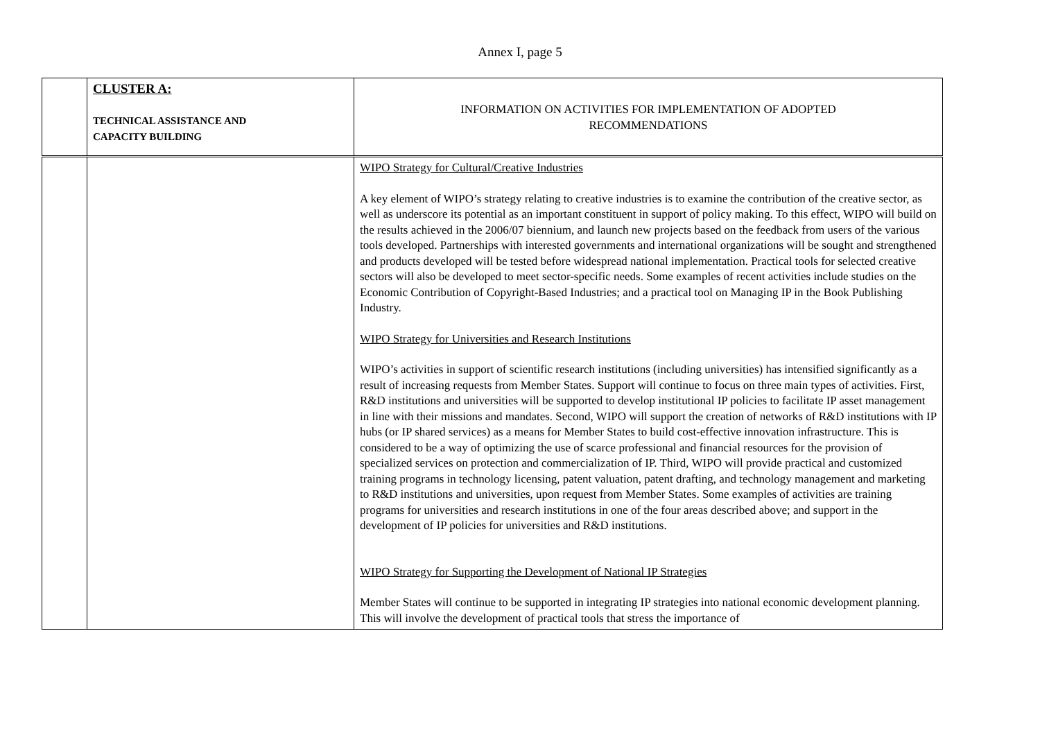Annex I, page 5
| | CLUSTER A: TECHNICAL ASSISTANCE AND CAPACITY BUILDING | INFORMATION ON ACTIVITIES FOR IMPLEMENTATION OF ADOPTED RECOMMENDATIONS |
| | | WIPO Strategy for Cultural/Creative Industries A key element of WIPO’s strategy relating to creative industries is to examine the contribution of the creative sector, as well as underscore its potential as an important constituent in support of policy making. To this effect, WIPO will build on the results achieved in the 2006/07 biennium, and launch new projects based on the feedback from users of the various tools developed. Partnerships with interested governments and international organizations will be sought and strengthened and products developed will be tested before widespread national implementation. Practical tools for selected creative sectors will also be developed to meet sector-specific needs. Some examples of recent activities include studies on the Economic Contribution of Copyright-Based Industries; and a practical tool on Managing IP in the Book Publishing Industry. WIPO Strategy for Universities and Research Institutions WIPO’s activities in support of scientific research institutions (including universities) has intensified significantly as a result of increasing requests from Member States. Support will continue to focus on three main types of activities. First, R&D institutions and universities will be supported to develop institutional IP policies to facilitate IP asset management in line with their missions and mandates. Second, WIPO will support the creation of networks of R&D institutions with IP hubs (or IP shared services) as a means for Member States to build cost-effective innovation infrastructure. This is considered to be a way of optimizing the use of scarce professional and financial resources for the provision of specialized services on protection and commercialization of IP. Third, WIPO will provide practical and customized training programs in technology licensing, patent valuation, patent drafting, and technology management and marketing to R&D institutions and universities, upon request from Member States. Some examples of activities are training programs for universities and research institutions in one of the four areas described above; and support in the development of IP policies for universities and R&D institutions. WIPO Strategy for Supporting the Development of National IP Strategies Member States will continue to be supported in integrating IP strategies into national economic development planning. This will involve the development of practical tools that stress the importance of |